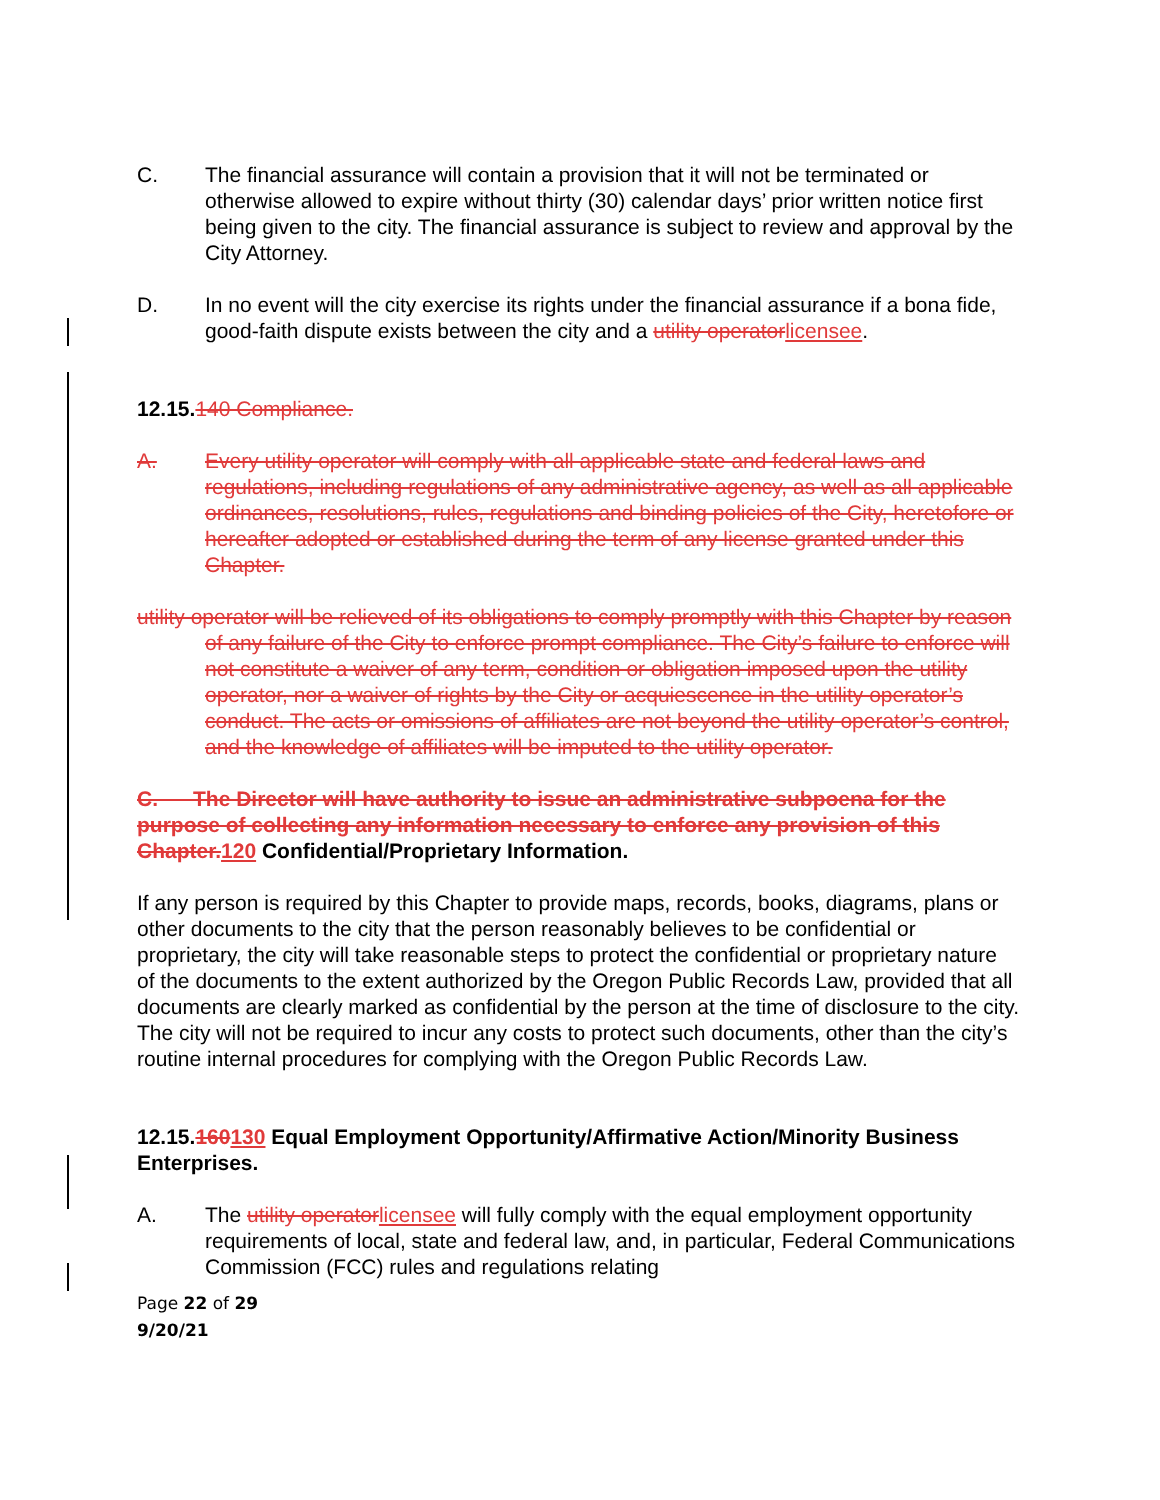C. The financial assurance will contain a provision that it will not be terminated or otherwise allowed to expire without thirty (30) calendar days’ prior written notice first being given to the city. The financial assurance is subject to review and approval by the City Attorney.
D. In no event will the city exercise its rights under the financial assurance if a bona fide, good-faith dispute exists between the city and a utility operator licensee.
12.15.140 Compliance.
A. Every utility operator will comply with all applicable state and federal laws and regulations, including regulations of any administrative agency, as well as all applicable ordinances, resolutions, rules, regulations and binding policies of the City, heretofore or hereafter adopted or established during the term of any license granted under this Chapter.
utility operator will be relieved of its obligations to comply promptly with this Chapter by reason of any failure of the City to enforce prompt compliance. The City’s failure to enforce will not constitute a waiver of any term, condition or obligation imposed upon the utility operator, nor a waiver of rights by the City or acquiescence in the utility operator’s conduct. The acts or omissions of affiliates are not beyond the utility operator’s control, and the knowledge of affiliates will be imputed to the utility operator.
C. The Director will have authority to issue an administrative subpoena for the purpose of collecting any information necessary to enforce any provision of this Chapter. 120 Confidential/Proprietary Information.
If any person is required by this Chapter to provide maps, records, books, diagrams, plans or other documents to the city that the person reasonably believes to be confidential or proprietary, the city will take reasonable steps to protect the confidential or proprietary nature of the documents to the extent authorized by the Oregon Public Records Law, provided that all documents are clearly marked as confidential by the person at the time of disclosure to the city. The city will not be required to incur any costs to protect such documents, other than the city’s routine internal procedures for complying with the Oregon Public Records Law.
12.15.160130 Equal Employment Opportunity/Affirmative Action/Minority Business Enterprises.
A. The utility operator licensee will fully comply with the equal employment opportunity requirements of local, state and federal law, and, in particular, Federal Communications Commission (FCC) rules and regulations relating
Page 22 of 29
9/20/21